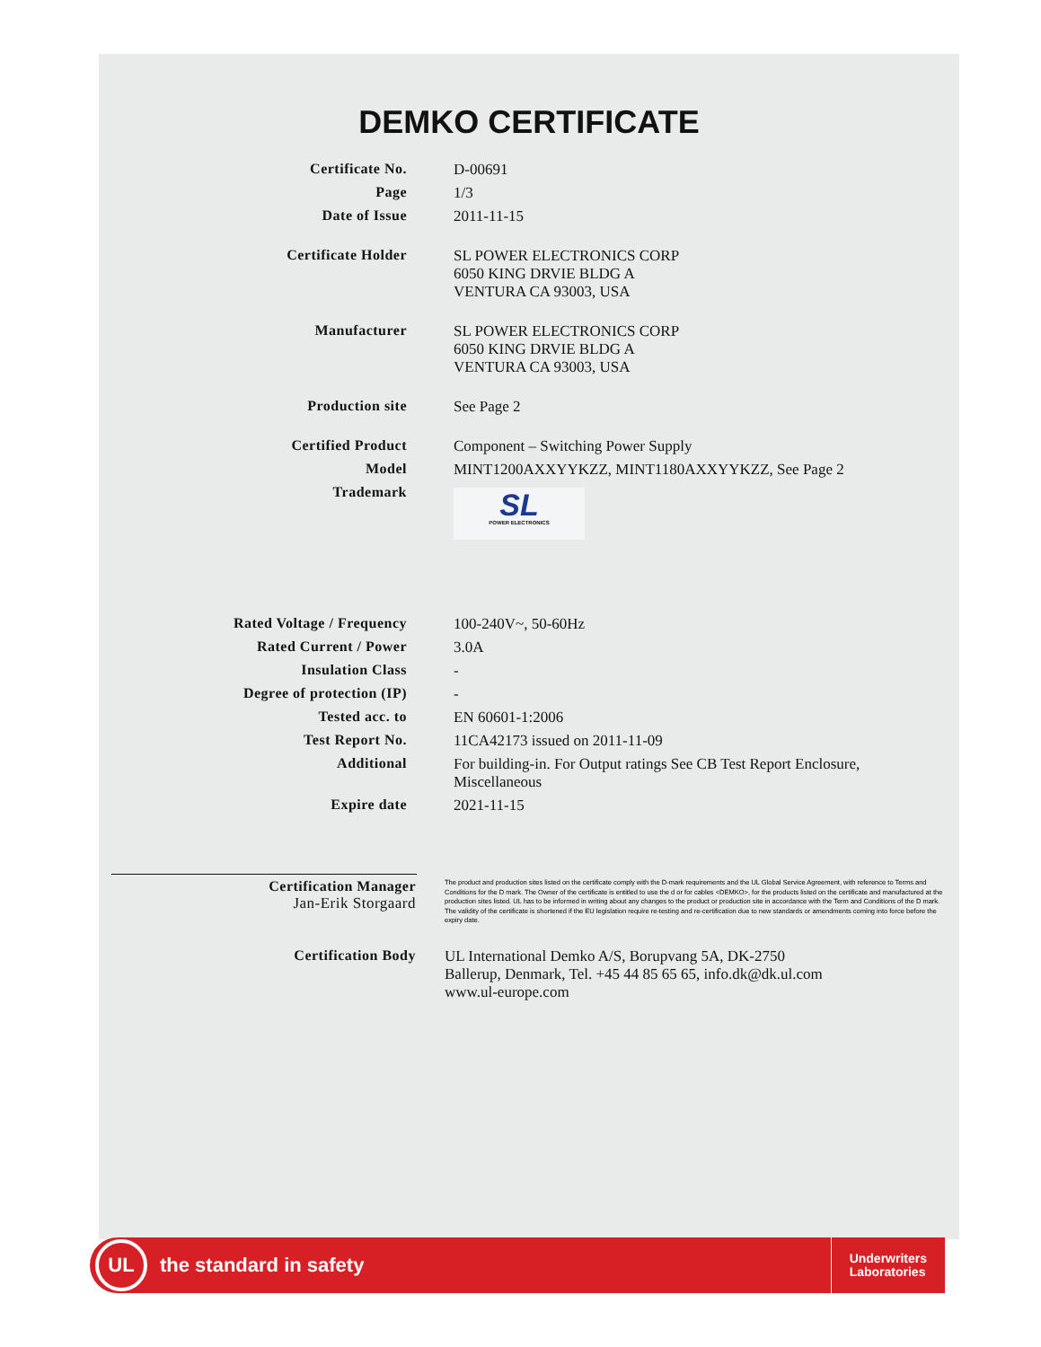DEMKO CERTIFICATE
Certificate No.
D-00691
Page
1/3
Date of Issue
2011-11-15
Certificate Holder
SL POWER ELECTRONICS CORP
6050 KING DRVIE BLDG A
VENTURA CA 93003, USA
Manufacturer
SL POWER ELECTRONICS CORP
6050 KING DRVIE BLDG A
VENTURA CA 93003, USA
Production site
See Page 2
Certified Product
Component – Switching Power Supply
Model
MINT1200AXXYYKZZ, MINT1180AXXYYKZZ, See Page 2
Trademark
SL
POWER ELECTRONICS
Rated Voltage / Frequency
100-240V~, 50-60Hz
Rated Current / Power
3.0A
Insulation Class
-
Degree of protection (IP)
-
Tested acc. to
EN 60601-1:2006
Test Report No.
11CA42173 issued on 2011-11-09
Additional
For building-in. For Output ratings See CB Test Report Enclosure,
Miscellaneous
Expire date
2021-11-15
Certification Manager
Jan-Erik Storgaard
The product and production sites listed on the certificate comply with the D-mark requirements and the UL Global Service Agreement, with reference to Terms and Conditions for the D mark. The Owner of the certificate is entitled to use the d or for cables <DEMKO>, for the products listed on the certificate and manufactured at the production sites listed. UL has to be informed in writing about any changes to the product or production site in accordance with the Term and Conditions of the D mark. The validity of the certificate is shortened if the EU legislation require re-testing and re-certification due to new standards or amendments coming into force before the expiry date.
Certification Body
UL International Demko A/S, Borupvang 5A, DK-2750
Ballerup, Denmark, Tel. +45 44 85 65 65, info.dk@dk.ul.com
www.ul-europe.com
UL
the standard in safety
Underwriters
Laboratories